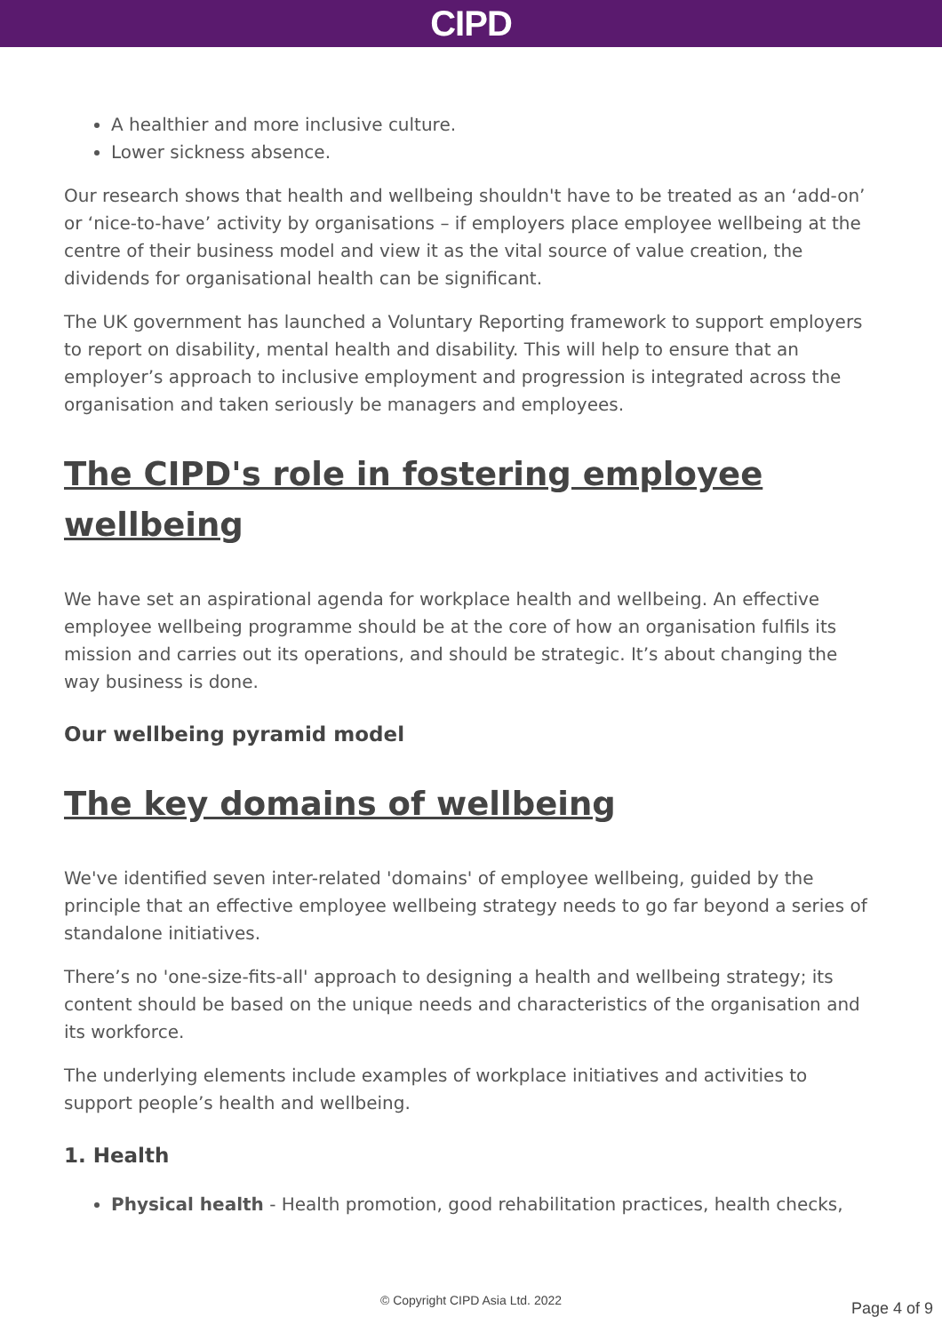CIPD
A healthier and more inclusive culture.
Lower sickness absence.
Our research shows that health and wellbeing shouldn't have to be treated as an ‘add-on’ or ‘nice-to-have’ activity by organisations – if employers place employee wellbeing at the centre of their business model and view it as the vital source of value creation, the dividends for organisational health can be significant.
The UK government has launched a Voluntary Reporting framework to support employers to report on disability, mental health and disability. This will help to ensure that an employer’s approach to inclusive employment and progression is integrated across the organisation and taken seriously be managers and employees.
The CIPD's role in fostering employee wellbeing
We have set an aspirational agenda for workplace health and wellbeing. An effective employee wellbeing programme should be at the core of how an organisation fulfils its mission and carries out its operations, and should be strategic. It’s about changing the way business is done.
Our wellbeing pyramid model
The key domains of wellbeing
We've identified seven inter-related 'domains' of employee wellbeing, guided by the principle that an effective employee wellbeing strategy needs to go far beyond a series of standalone initiatives.
There’s no 'one-size-fits-all' approach to designing a health and wellbeing strategy; its content should be based on the unique needs and characteristics of the organisation and its workforce.
The underlying elements include examples of workplace initiatives and activities to support people’s health and wellbeing.
1. Health
Physical health - Health promotion, good rehabilitation practices, health checks,
© Copyright CIPD Asia Ltd. 2022 Page 4 of 9